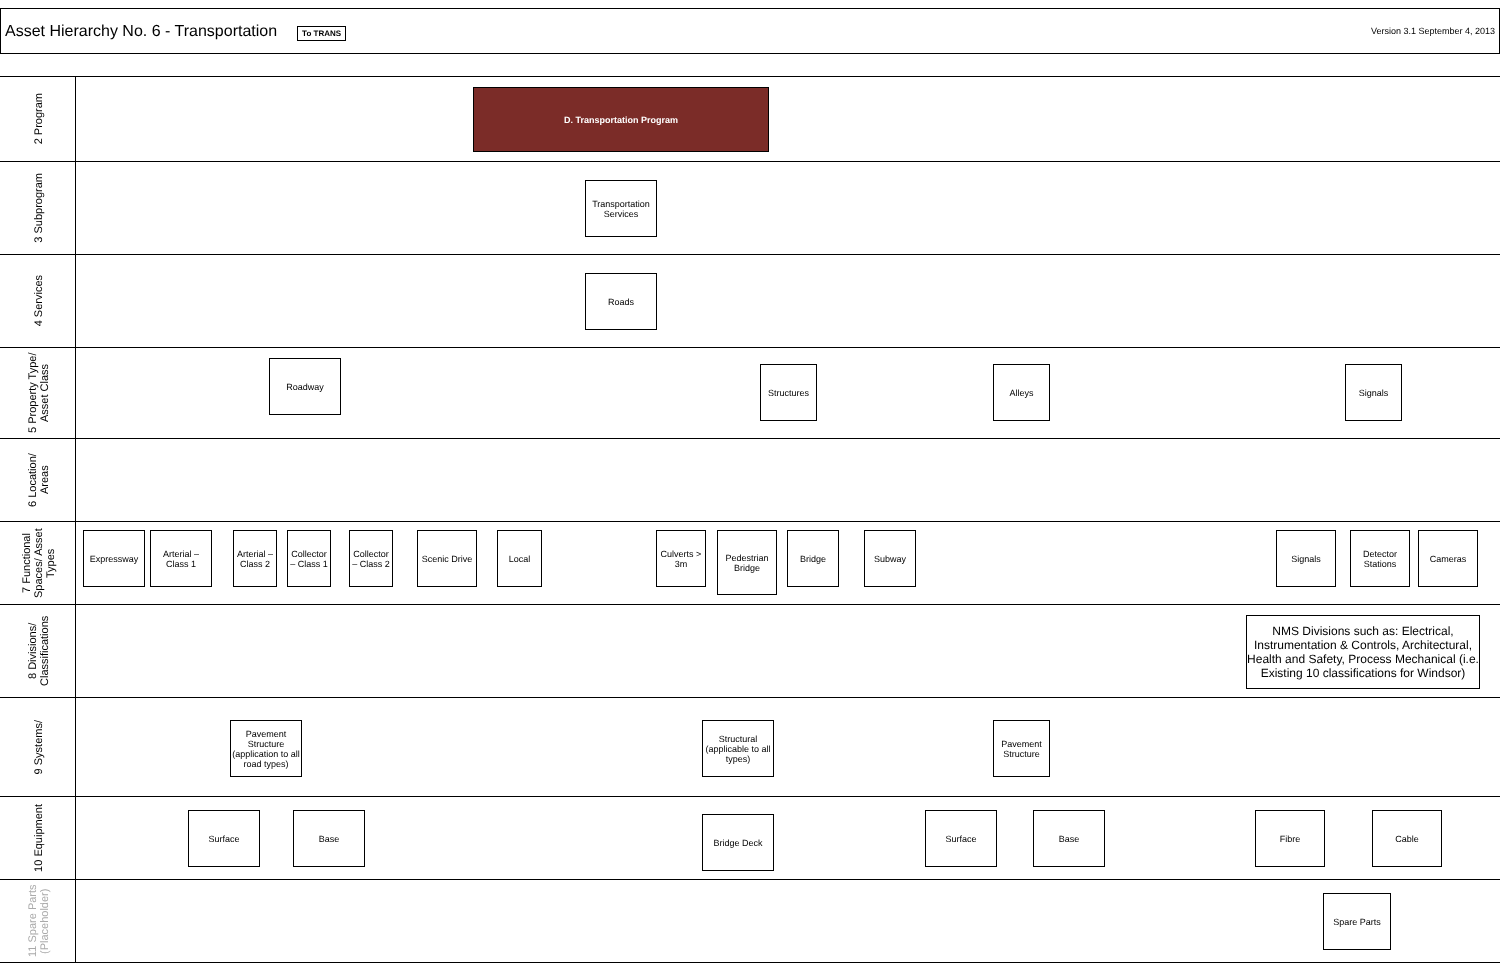Asset Hierarchy No. 6 - Transportation
To TRANS
Version 3.1 September 4, 2013
2 Program
D. Transportation Program
3 Subprogram
Transportation Services
4 Services
Roads
5 Property Type/ Asset Class
Roadway
Structures Alleys Signals
6 Location/ Areas
7 Functional Spaces/ Asset Types
Expressway
Arterial – Class 1
Arterial – Class 2
Collector – Class 1
Collector – Class 2
Scenic Drive
Local
Culverts > 3m
Pedestrian Bridge
Bridge Subway Signals
Detector Stations
Cameras
8 Divisions/ Classifications
NMS Divisions such as: Electrical, Instrumentation & Controls, Architectural, Health and Safety, Process Mechanical (i.e. Existing 10 classifications for Windsor)
9 Systems/
Pavement Structure (application to all road types)
Structural (applicable to all types)
Pavement Structure
10 Equipment
Surface Base Bridge Deck Surface Base Fibre Cable
11 Spare Parts (Placeholder)
Spare Parts